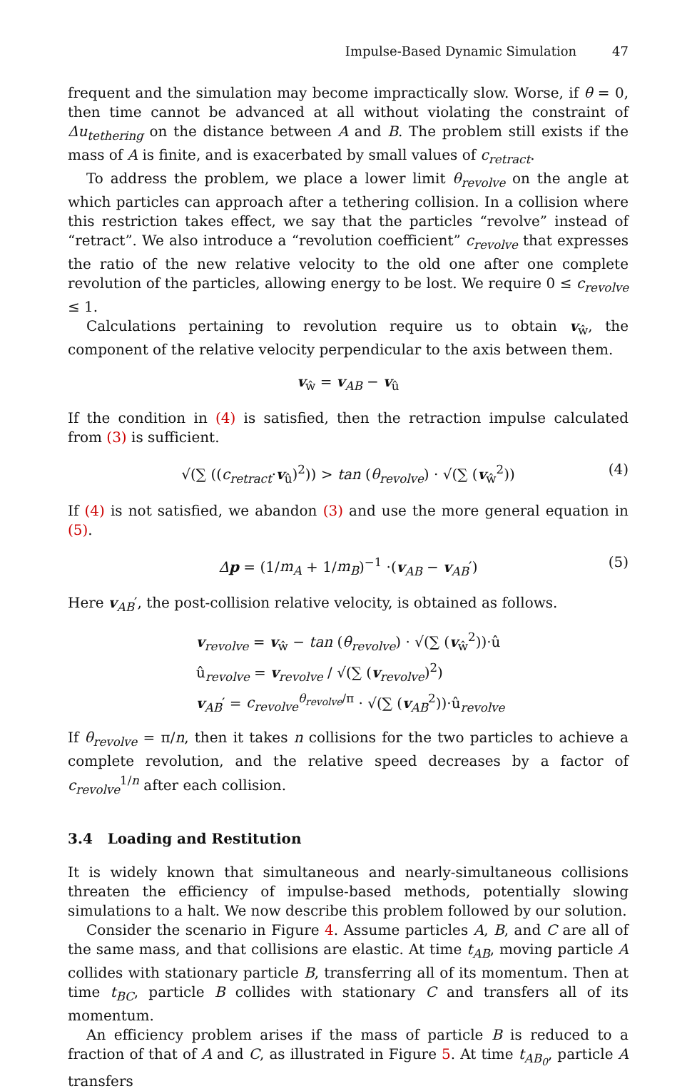Impulse-Based Dynamic Simulation 47
frequent and the simulation may become impractically slow. Worse, if θ = 0, then time cannot be advanced at all without violating the constraint of Δu<sub>tethering</sub> on the distance between A and B. The problem still exists if the mass of A is finite, and is exacerbated by small values of c<sub>retract</sub>.
To address the problem, we place a lower limit θ<sub>revolve</sub> on the angle at which particles can approach after a tethering collision. In a collision where this restriction takes effect, we say that the particles “revolve” instead of “retract”. We also introduce a “revolution coefficient” c<sub>revolve</sub> that expresses the ratio of the new relative velocity to the old one after one complete revolution of the particles, allowing energy to be lost. We require 0 ≤ c<sub>revolve</sub> ≤ 1.
Calculations pertaining to revolution require us to obtain v<sub>ŵ</sub>, the component of the relative velocity perpendicular to the axis between them.
v<sub>ŵ</sub> = v<sub>AB</sub> − v<sub>û</sub>
If the condition in (4) is satisfied, then the retraction impulse calculated from (3) is sufficient.
√(∑ ((c<sub>retract</sub>·v<sub>û</sub>)<sup>2</sup>)) > tan (θ<sub>revolve</sub>) · √(∑ (v<sub>ŵ</sub><sup>2</sup>)) (4)
If (4) is not satisfied, we abandon (3) and use the more general equation in (5).
Δp = (1/m<sub>A</sub> + 1/m<sub>B</sub>)<sup>−1</sup> ·(v<sub>AB</sub> − v<sub>AB</sub>′) (5)
Here v<sub>AB</sub>′, the post-collision relative velocity, is obtained as follows.
v<sub>revolve</sub> = v<sub>ŵ</sub> − tan (θ<sub>revolve</sub>) · √(∑ (v<sub>ŵ</sub><sup>2</sup>))·û
û<sub>revolve</sub> = v<sub>revolve</sub> / √(∑ (v<sub>revolve</sub>)<sup>2</sup>)
v<sub>AB</sub>′ = c<sub>revolve</sub><sup>θ<sub>revolve</sub>/π</sup> · √(∑ (v<sub>AB</sub><sup>2</sup>))·û<sub>revolve</sub>
If θ<sub>revolve</sub> = π/n, then it takes n collisions for the two particles to achieve a complete revolution, and the relative speed decreases by a factor of c<sub>revolve</sub><sup>1/n</sup> after each collision.
3.4 Loading and Restitution
It is widely known that simultaneous and nearly-simultaneous collisions threaten the efficiency of impulse-based methods, potentially slowing simulations to a halt. We now describe this problem followed by our solution.
Consider the scenario in Figure 4. Assume particles A, B, and C are all of the same mass, and that collisions are elastic. At time t<sub>AB</sub>, moving particle A collides with stationary particle B, transferring all of its momentum. Then at time t<sub>BC</sub>, particle B collides with stationary C and transfers all of its momentum.
An efficiency problem arises if the mass of particle B is reduced to a fraction of that of A and C, as illustrated in Figure 5. At time t<sub>AB<sub>0</sub></sub>, particle A transfers